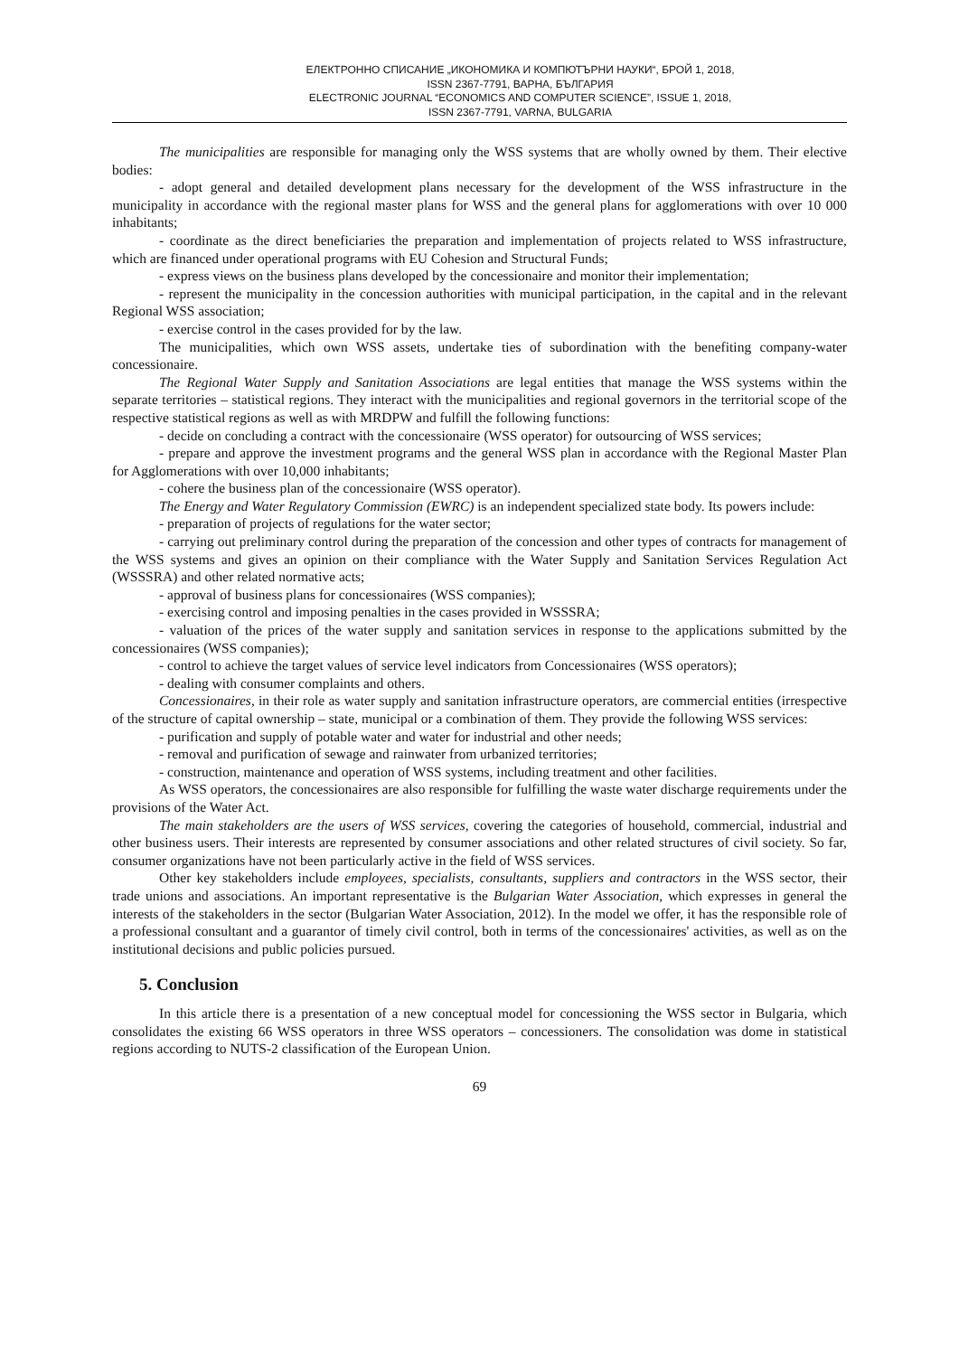ЕЛЕКТРОННО СПИСАНИЕ „ИКОНОМИКА И КОМПЮТЪРНИ НАУКИ“, БРОЙ 1, 2018,
ISSN 2367-7791, ВАРНА, БЪЛГАРИЯ
ELECTRONIC JOURNAL “ECONOMICS AND COMPUTER SCIENCE”, ISSUE 1, 2018,
ISSN 2367-7791, VARNA, BULGARIA
The municipalities are responsible for managing only the WSS systems that are wholly owned by them. Their elective bodies:
- adopt general and detailed development plans necessary for the development of the WSS infrastructure in the municipality in accordance with the regional master plans for WSS and the general plans for agglomerations with over 10 000 inhabitants;
- coordinate as the direct beneficiaries the preparation and implementation of projects related to WSS infrastructure, which are financed under operational programs with EU Cohesion and Structural Funds;
- express views on the business plans developed by the concessionaire and monitor their implementation;
- represent the municipality in the concession authorities with municipal participation, in the capital and in the relevant Regional WSS association;
- exercise control in the cases provided for by the law.
The municipalities, which own WSS assets, undertake ties of subordination with the benefiting company-water concessionaire.
The Regional Water Supply and Sanitation Associations are legal entities that manage the WSS systems within the separate territories – statistical regions. They interact with the municipalities and regional governors in the territorial scope of the respective statistical regions as well as with MRDPW and fulfill the following functions:
- decide on concluding a contract with the concessionaire (WSS operator) for outsourcing of WSS services;
- prepare and approve the investment programs and the general WSS plan in accordance with the Regional Master Plan for Agglomerations with over 10,000 inhabitants;
- cohere the business plan of the concessionaire (WSS operator).
The Energy and Water Regulatory Commission (EWRC) is an independent specialized state body. Its powers include:
- preparation of projects of regulations for the water sector;
- carrying out preliminary control during the preparation of the concession and other types of contracts for management of the WSS systems and gives an opinion on their compliance with the Water Supply and Sanitation Services Regulation Act (WSSSRA) and other related normative acts;
- approval of business plans for concessionaires (WSS companies);
- exercising control and imposing penalties in the cases provided in WSSSRA;
- valuation of the prices of the water supply and sanitation services in response to the applications submitted by the concessionaires (WSS companies);
- control to achieve the target values of service level indicators from Concessionaires (WSS operators);
- dealing with consumer complaints and others.
Concessionaires, in their role as water supply and sanitation infrastructure operators, are commercial entities (irrespective of the structure of capital ownership – state, municipal or a combination of them. They provide the following WSS services:
- purification and supply of potable water and water for industrial and other needs;
- removal and purification of sewage and rainwater from urbanized territories;
- construction, maintenance and operation of WSS systems, including treatment and other facilities.
As WSS operators, the concessionaires are also responsible for fulfilling the waste water discharge requirements under the provisions of the Water Act.
The main stakeholders are the users of WSS services, covering the categories of household, commercial, industrial and other business users. Their interests are represented by consumer associations and other related structures of civil society. So far, consumer organizations have not been particularly active in the field of WSS services.
Other key stakeholders include employees, specialists, consultants, suppliers and contractors in the WSS sector, their trade unions and associations. An important representative is the Bulgarian Water Association, which expresses in general the interests of the stakeholders in the sector (Bulgarian Water Association, 2012). In the model we offer, it has the responsible role of a professional consultant and a guarantor of timely civil control, both in terms of the concessionaires' activities, as well as on the institutional decisions and public policies pursued.
5. Conclusion
In this article there is a presentation of a new conceptual model for concessioning the WSS sector in Bulgaria, which consolidates the existing 66 WSS operators in three WSS operators – concessioners. The consolidation was dome in statistical regions according to NUTS-2 classification of the European Union.
69